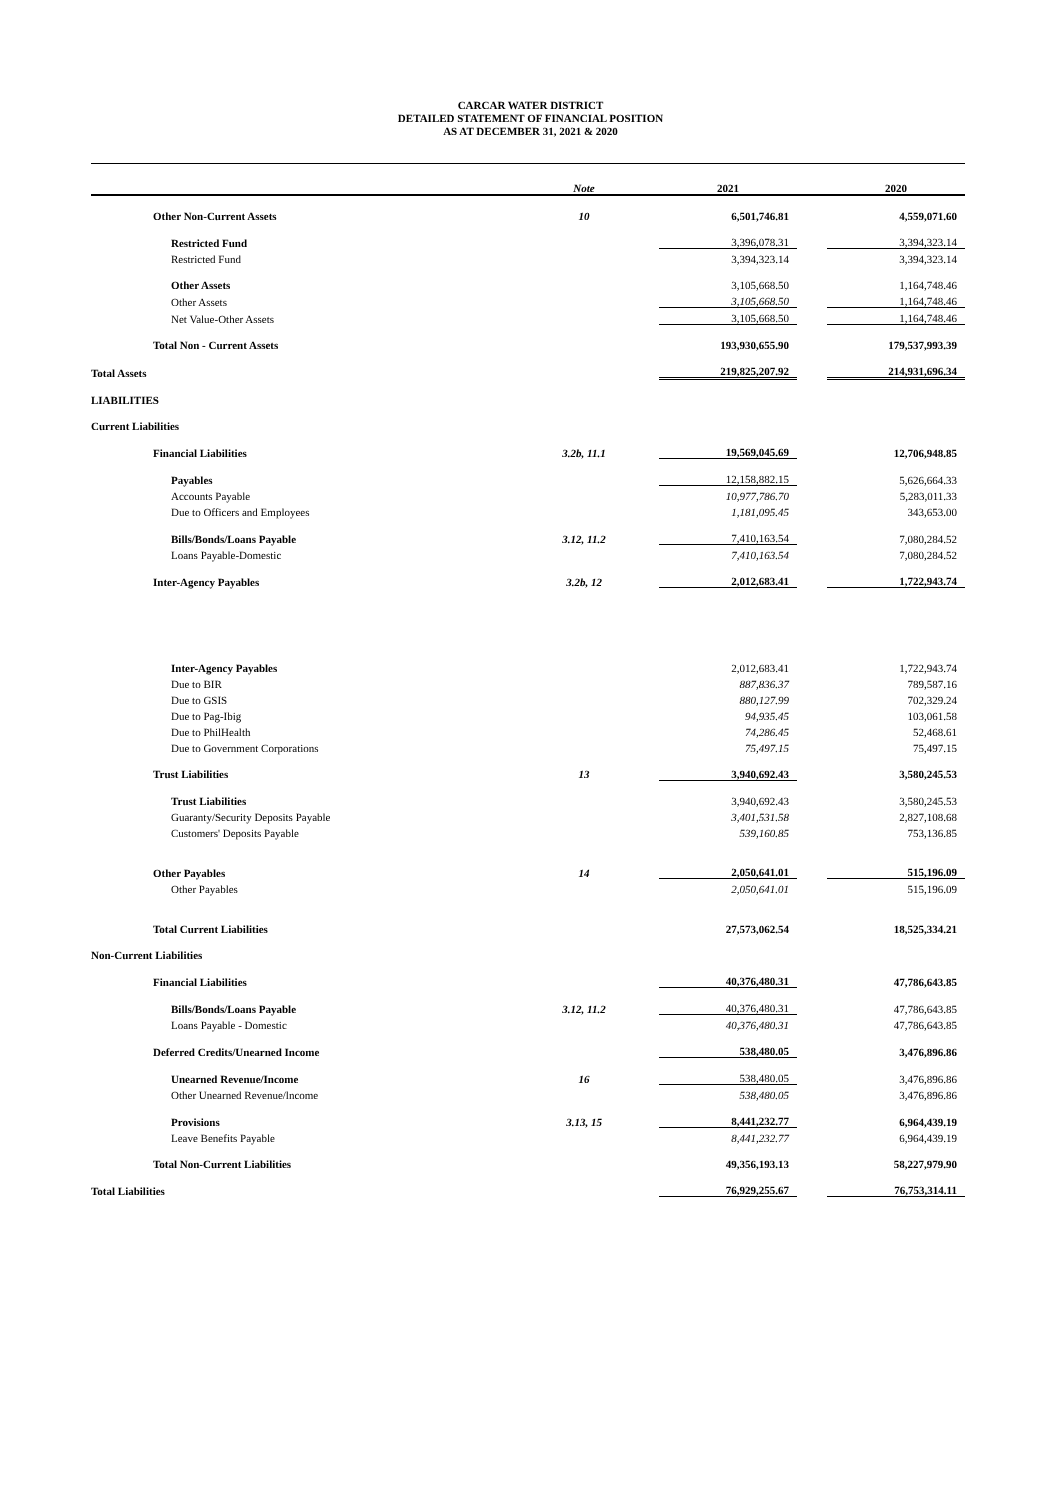CARCAR WATER DISTRICT
DETAILED STATEMENT OF FINANCIAL POSITION
AS AT DECEMBER 31, 2021 & 2020
| | Note | | 2021 | | 2020 |
| --- | --- | --- | --- | --- | --- |
| Other Non-Current Assets | 10 | | 6,501,746.81 | | 4,559,071.60 |
| Restricted Fund | | | 3,396,078.31 | | 3,394,323.14 |
| Restricted Fund | | | 3,394,323.14 | | 3,394,323.14 |
| Other Assets | | | 3,105,668.50 | | 1,164,748.46 |
| Other Assets | | | 3,105,668.50 | | 1,164,748.46 |
| Net Value-Other Assets | | | 3,105,668.50 | | 1,164,748.46 |
| Total Non - Current Assets | | | 193,930,655.90 | | 179,537,993.39 |
| Total Assets | | | 219,825,207.92 | | 214,931,696.34 |
| LIABILITIES | | | | | |
| Current Liabilities | | | | | |
| Financial Liabilities | 3.2b, 11.1 | | 19,569,045.69 | | 12,706,948.85 |
| Payables | | | 12,158,882.15 | | 5,626,664.33 |
| Accounts Payable | | | 10,977,786.70 | | 5,283,011.33 |
| Due to Officers and Employees | | | 1,181,095.45 | | 343,653.00 |
| Bills/Bonds/Loans Payable | 3.12, 11.2 | | 7,410,163.54 | | 7,080,284.52 |
| Loans Payable-Domestic | | | 7,410,163.54 | | 7,080,284.52 |
| Inter-Agency Payables | 3.2b, 12 | | 2,012,683.41 | | 1,722,943.74 |
| Inter-Agency Payables | | | 2,012,683.41 | | 1,722,943.74 |
| Due to BIR | | | 887,836.37 | | 789,587.16 |
| Due to GSIS | | | 880,127.99 | | 702,329.24 |
| Due to Pag-Ibig | | | 94,935.45 | | 103,061.58 |
| Due to PhilHealth | | | 74,286.45 | | 52,468.61 |
| Due to Government Corporations | | | 75,497.15 | | 75,497.15 |
| Trust Liabilities | 13 | | 3,940,692.43 | | 3,580,245.53 |
| Trust Liabilities | | | 3,940,692.43 | | 3,580,245.53 |
| Guaranty/Security Deposits Payable | | | 3,401,531.58 | | 2,827,108.68 |
| Customers' Deposits Payable | | | 539,160.85 | | 753,136.85 |
| Other Payables | 14 | | 2,050,641.01 | | 515,196.09 |
| Other Payables | | | 2,050,641.01 | | 515,196.09 |
| Total Current Liabilities | | | 27,573,062.54 | | 18,525,334.21 |
| Non-Current Liabilities | | | | | |
| Financial Liabilities | | | 40,376,480.31 | | 47,786,643.85 |
| Bills/Bonds/Loans Payable | 3.12, 11.2 | | 40,376,480.31 | | 47,786,643.85 |
| Loans Payable - Domestic | | | 40,376,480.31 | | 47,786,643.85 |
| Deferred Credits/Unearned Income | | | 538,480.05 | | 3,476,896.86 |
| Unearned Revenue/Income | 16 | | 538,480.05 | | 3,476,896.86 |
| Other Unearned Revenue/lncome | | | 538,480.05 | | 3,476,896.86 |
| Provisions | 3.13, 15 | | 8,441,232.77 | | 6,964,439.19 |
| Leave Benefits Payable | | | 8,441,232.77 | | 6,964,439.19 |
| Total Non-Current Liabilities | | | 49,356,193.13 | | 58,227,979.90 |
| Total Liabilities | | | 76,929,255.67 | | 76,753,314.11 |